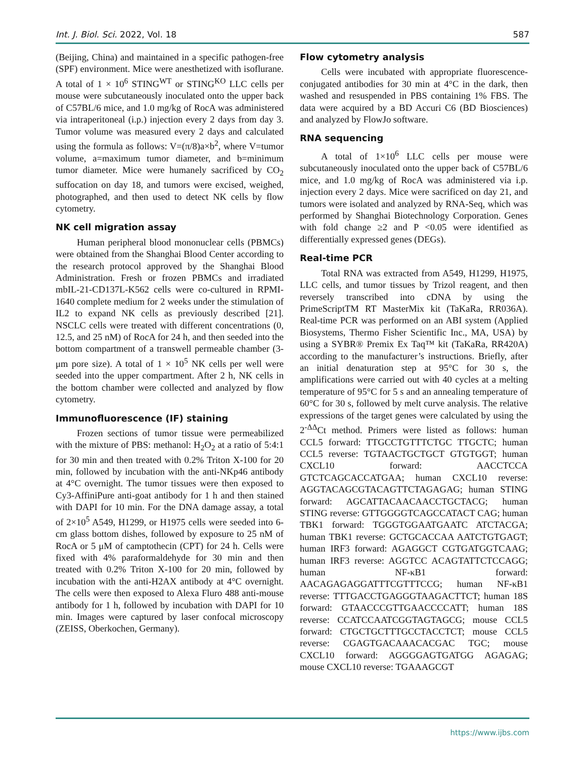Int. J. Biol. Sci. 2022, Vol. 18 587
(Beijing, China) and maintained in a specific pathogen-free (SPF) environment. Mice were anesthetized with isoflurane. A total of 1 × 10<sup>6</sup> STING<sup>WT</sup> or STING<sup>KO</sup> LLC cells per mouse were subcutaneously inoculated onto the upper back of C57BL/6 mice, and 1.0 mg/kg of RocA was administered via intraperitoneal (i.p.) injection every 2 days from day 3. Tumor volume was measured every 2 days and calculated using the formula as follows: V=(π/8)a×b<sup>2</sup>, where V=tumor volume, a=maximum tumor diameter, and b=minimum tumor diameter. Mice were humanely sacrificed by CO<sub>2</sub> suffocation on day 18, and tumors were excised, weighed, photographed, and then used to detect NK cells by flow cytometry.
NK cell migration assay
Human peripheral blood mononuclear cells (PBMCs) were obtained from the Shanghai Blood Center according to the research protocol approved by the Shanghai Blood Administration. Fresh or frozen PBMCs and irradiated mbIL-21-CD137L-K562 cells were co-cultured in RPMI-1640 complete medium for 2 weeks under the stimulation of IL2 to expand NK cells as previously described [21]. NSCLC cells were treated with different concentrations (0, 12.5, and 25 nM) of RocA for 24 h, and then seeded into the bottom compartment of a transwell permeable chamber (3-μm pore size). A total of 1 × 10<sup>5</sup> NK cells per well were seeded into the upper compartment. After 2 h, NK cells in the bottom chamber were collected and analyzed by flow cytometry.
Immunofluorescence (IF) staining
Frozen sections of tumor tissue were permeabilized with the mixture of PBS: methanol: H<sub>2</sub>O<sub>2</sub> at a ratio of 5:4:1 for 30 min and then treated with 0.2% Triton X-100 for 20 min, followed by incubation with the anti-NKp46 antibody at 4°C overnight. The tumor tissues were then exposed to Cy3-AffiniPure anti-goat antibody for 1 h and then stained with DAPI for 10 min. For the DNA damage assay, a total of 2×10<sup>5</sup> A549, H1299, or H1975 cells were seeded into 6-cm glass bottom dishes, followed by exposure to 25 nM of RocA or 5 μM of camptothecin (CPT) for 24 h. Cells were fixed with 4% paraformaldehyde for 30 min and then treated with 0.2% Triton X-100 for 20 min, followed by incubation with the anti-H2AX antibody at 4°C overnight. The cells were then exposed to Alexa Fluro 488 anti-mouse antibody for 1 h, followed by incubation with DAPI for 10 min. Images were captured by laser confocal microscopy (ZEISS, Oberkochen, Germany).
Flow cytometry analysis
Cells were incubated with appropriate fluorescence-conjugated antibodies for 30 min at 4°C in the dark, then washed and resuspended in PBS containing 1% FBS. The data were acquired by a BD Accuri C6 (BD Biosciences) and analyzed by FlowJo software.
RNA sequencing
A total of 1×10<sup>6</sup> LLC cells per mouse were subcutaneously inoculated onto the upper back of C57BL/6 mice, and 1.0 mg/kg of RocA was administered via i.p. injection every 2 days. Mice were sacrificed on day 21, and tumors were isolated and analyzed by RNA-Seq, which was performed by Shanghai Biotechnology Corporation. Genes with fold change ≥2 and P <0.05 were identified as differentially expressed genes (DEGs).
Real-time PCR
Total RNA was extracted from A549, H1299, H1975, LLC cells, and tumor tissues by Trizol reagent, and then reversely transcribed into cDNA by using the PrimeScriptTM RT MasterMix kit (TaKaRa, RR036A). Real-time PCR was performed on an ABI system (Applied Biosystems, Thermo Fisher Scientific Inc., MA, USA) by using a SYBR® Premix Ex Taq™ kit (TaKaRa, RR420A) according to the manufacturer’s instructions. Briefly, after an initial denaturation step at 95°C for 30 s, the amplifications were carried out with 40 cycles at a melting temperature of 95°C for 5 s and an annealing temperature of 60°C for 30 s, followed by melt curve analysis. The relative expressions of the target genes were calculated by using the 2<sup>-ΔΔ</sup>Ct method. Primers were listed as follows: human CCL5 forward: TTGCCTGTTTCTGC TTGCTC; human CCL5 reverse: TGTAACTGCTGCT GTGTGGT; human CXCL10 forward: AACCTCCA GTCTCAGCACCATGAA; human CXCL10 reverse: AGGTACAGCGTACAGTTCTAGAGAG; human STING forward: AGCATTACAACAACCTGCTACG; human STING reverse: GTTGGGGTCAGCCATACT CAG; human TBK1 forward: TGGGTGGAATGAATC ATCTACGA; human TBK1 reverse: GCTGCACCAA AATCTGTGAGT; human IRF3 forward: AGAGGCT CGTGATGGTCAAG; human IRF3 reverse: AGGTCC ACAGTATTCTCCAGG; human NF-κB1 forward: AACAGAGAGGATTTCGTTTCCG; human NF-κB1 reverse: TTTGACCTGAGGGTAAGACTTCT; human 18S forward: GTAACCCGTTGAACCCCATT; human 18S reverse: CCATCCAATCGGTAGTAGCG; mouse CCL5 forward: CTGCTGCTTTGCCTACCTCT; mouse CCL5 reverse: CGAGTGACAAACACGAC TGC; mouse CXCL10 forward: AGGGGAGTGATGG AGAGAG; mouse CXCL10 reverse: TGAAAGCGT
https://www.ijbs.com